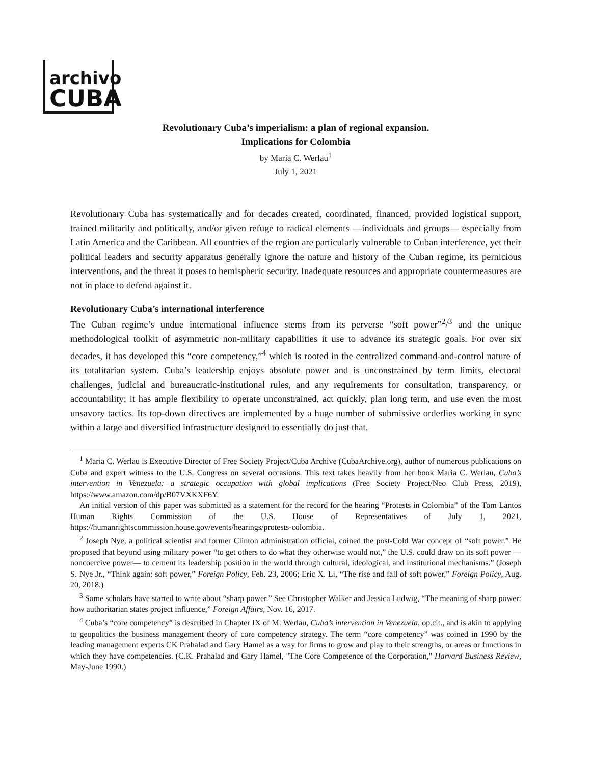archivo
CUBA
Revolutionary Cuba’s imperialism: a plan of regional expansion.
Implications for Colombia
by Maria C. Werlau<sup>1</sup>
July 1, 2021
Revolutionary Cuba has systematically and for decades created, coordinated, financed, provided logistical support, trained militarily and politically, and/or given refuge to radical elements —individuals and groups— especially from Latin America and the Caribbean. All countries of the region are particularly vulnerable to Cuban interference, yet their political leaders and security apparatus generally ignore the nature and history of the Cuban regime, its pernicious interventions, and the threat it poses to hemispheric security. Inadequate resources and appropriate countermeasures are not in place to defend against it.
Revolutionary Cuba’s international interference
The Cuban regime’s undue international influence stems from its perverse “soft power”<sup>2</sup>/<sup>3</sup> and the unique methodological toolkit of asymmetric non-military capabilities it use to advance its strategic goals. For over six decades, it has developed this “core competency,”<sup>4</sup> which is rooted in the centralized command-and-control nature of its totalitarian system. Cuba’s leadership enjoys absolute power and is unconstrained by term limits, electoral challenges, judicial and bureaucratic-institutional rules, and any requirements for consultation, transparency, or accountability; it has ample flexibility to operate unconstrained, act quickly, plan long term, and use even the most unsavory tactics. Its top-down directives are implemented by a huge number of submissive orderlies working in sync within a large and diversified infrastructure designed to essentially do just that.
<sup>1</sup> Maria C. Werlau is Executive Director of Free Society Project/Cuba Archive (CubaArchive.org), author of numerous publications on Cuba and expert witness to the U.S. Congress on several occasions. This text takes heavily from her book Maria C. Werlau, Cuba’s intervention in Venezuela: a strategic occupation with global implications (Free Society Project/Neo Club Press, 2019), https://www.amazon.com/dp/B07VXKXF6Y.
An initial version of this paper was submitted as a statement for the record for the hearing “Protests in Colombia” of the Tom Lantos Human Rights Commission of the U.S. House of Representatives of July 1, 2021, https://humanrightscommission.house.gov/events/hearings/protests-colombia.
<sup>2</sup> Joseph Nye, a political scientist and former Clinton administration official, coined the post-Cold War concept of “soft power.” He proposed that beyond using military power “to get others to do what they otherwise would not,” the U.S. could draw on its soft power —noncoercive power— to cement its leadership position in the world through cultural, ideological, and institutional mechanisms.” (Joseph S. Nye Jr., “Think again: soft power,” Foreign Policy, Feb. 23, 2006; Eric X. Li, “The rise and fall of soft power,” Foreign Policy, Aug. 20, 2018.)
<sup>3</sup> Some scholars have started to write about “sharp power.” See Christopher Walker and Jessica Ludwig, “The meaning of sharp power: how authoritarian states project influence,” Foreign Affairs, Nov. 16, 2017.
<sup>4</sup> Cuba’s “core competency” is described in Chapter IX of M. Werlau, Cuba’s intervention in Venezuela, op.cit., and is akin to applying to geopolitics the business management theory of core competency strategy. The term “core competency” was coined in 1990 by the leading management experts CK Prahalad and Gary Hamel as a way for firms to grow and play to their strengths, or areas or functions in which they have competencies. (C.K. Prahalad and Gary Hamel, "The Core Competence of the Corporation," Harvard Business Review, May-June 1990.)